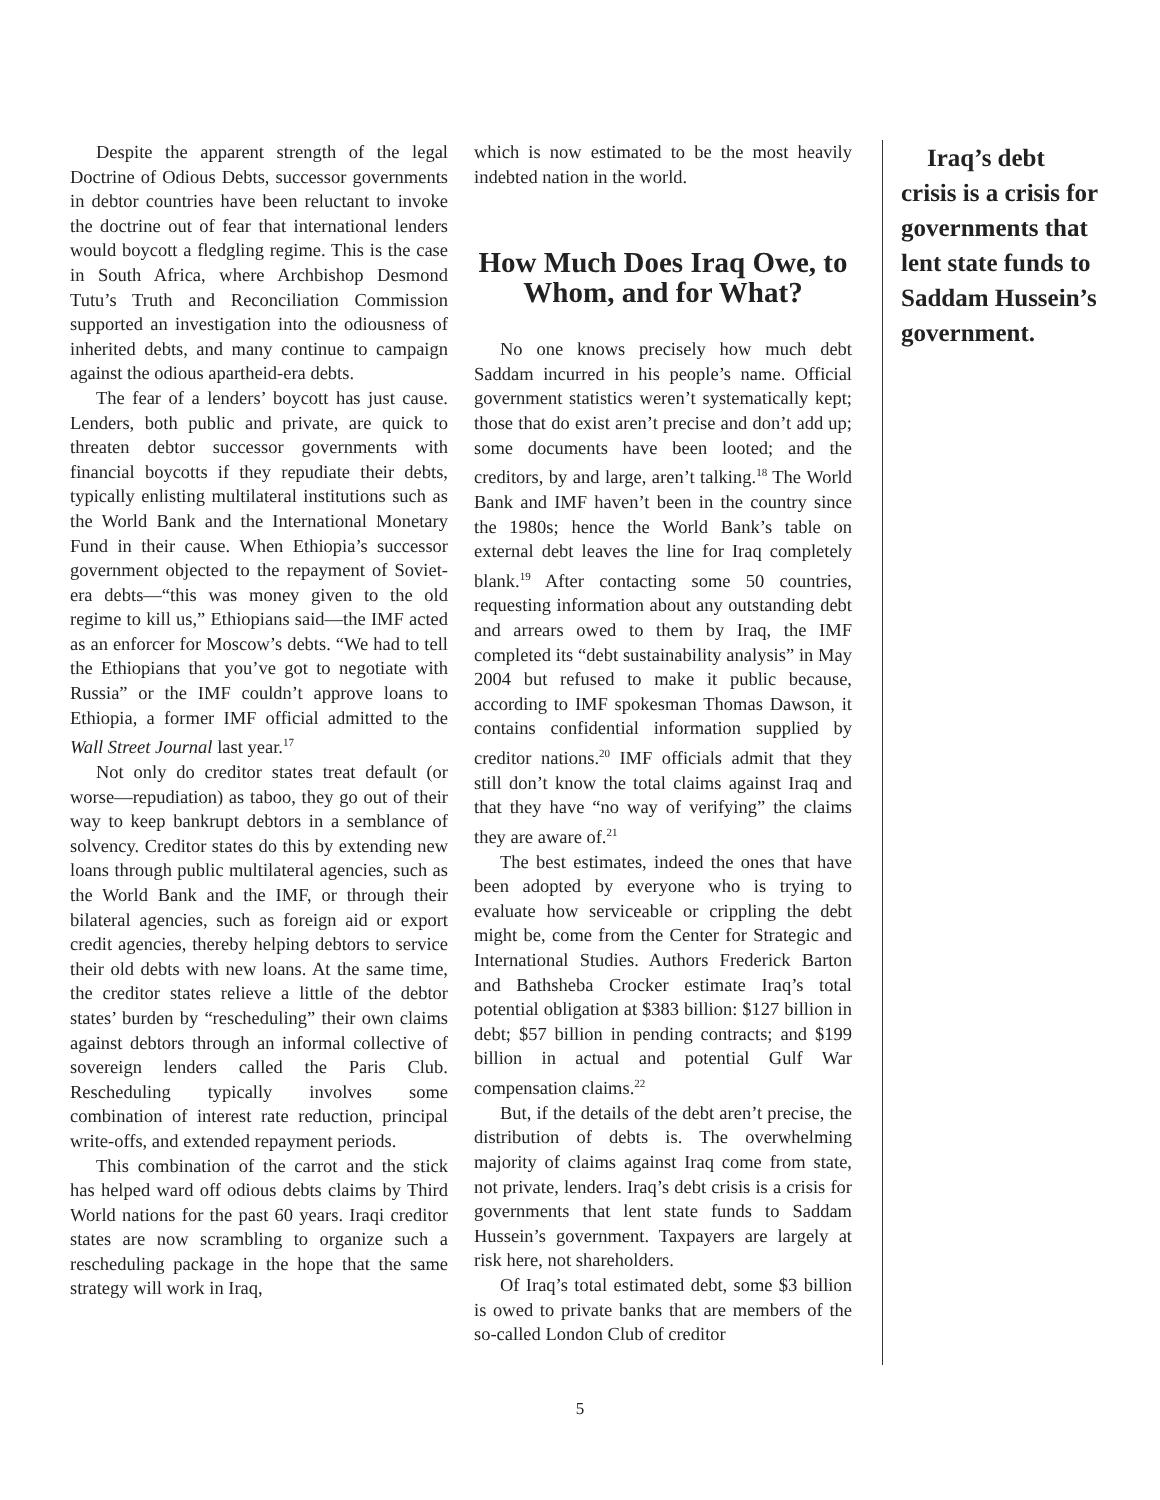Despite the apparent strength of the legal Doctrine of Odious Debts, successor governments in debtor countries have been reluctant to invoke the doctrine out of fear that international lenders would boycott a fledgling regime. This is the case in South Africa, where Archbishop Desmond Tutu’s Truth and Reconciliation Commission supported an investigation into the odiousness of inherited debts, and many continue to campaign against the odious apartheid-era debts.
The fear of a lenders’ boycott has just cause. Lenders, both public and private, are quick to threaten debtor successor governments with financial boycotts if they repudiate their debts, typically enlisting multilateral institutions such as the World Bank and the International Monetary Fund in their cause. When Ethiopia’s successor government objected to the repayment of Soviet-era debts—“this was money given to the old regime to kill us,” Ethiopians said—the IMF acted as an enforcer for Moscow’s debts. “We had to tell the Ethiopians that you’ve got to negotiate with Russia” or the IMF couldn’t approve loans to Ethiopia, a former IMF official admitted to the Wall Street Journal last year.<sup>17</sup>
Not only do creditor states treat default (or worse—repudiation) as taboo, they go out of their way to keep bankrupt debtors in a semblance of solvency. Creditor states do this by extending new loans through public multilateral agencies, such as the World Bank and the IMF, or through their bilateral agencies, such as foreign aid or export credit agencies, thereby helping debtors to service their old debts with new loans. At the same time, the creditor states relieve a little of the debtor states’ burden by “rescheduling” their own claims against debtors through an informal collective of sovereign lenders called the Paris Club. Rescheduling typically involves some combination of interest rate reduction, principal write-offs, and extended repayment periods.
This combination of the carrot and the stick has helped ward off odious debts claims by Third World nations for the past 60 years. Iraqi creditor states are now scrambling to organize such a rescheduling package in the hope that the same strategy will work in Iraq,
which is now estimated to be the most heavily indebted nation in the world.
How Much Does Iraq Owe, to Whom, and for What?
No one knows precisely how much debt Saddam incurred in his people’s name. Official government statistics weren’t systematically kept; those that do exist aren’t precise and don’t add up; some documents have been looted; and the creditors, by and large, aren’t talking.<sup>18</sup> The World Bank and IMF haven’t been in the country since the 1980s; hence the World Bank’s table on external debt leaves the line for Iraq completely blank.<sup>19</sup> After contacting some 50 countries, requesting information about any outstanding debt and arrears owed to them by Iraq, the IMF completed its “debt sustainability analysis” in May 2004 but refused to make it public because, according to IMF spokesman Thomas Dawson, it contains confidential information supplied by creditor nations.<sup>20</sup> IMF officials admit that they still don’t know the total claims against Iraq and that they have “no way of verifying” the claims they are aware of.<sup>21</sup>
The best estimates, indeed the ones that have been adopted by everyone who is trying to evaluate how serviceable or crippling the debt might be, come from the Center for Strategic and International Studies. Authors Frederick Barton and Bathsheba Crocker estimate Iraq’s total potential obligation at $383 billion: $127 billion in debt; $57 billion in pending contracts; and $199 billion in actual and potential Gulf War compensation claims.<sup>22</sup>
But, if the details of the debt aren’t precise, the distribution of debts is. The overwhelming majority of claims against Iraq come from state, not private, lenders. Iraq’s debt crisis is a crisis for governments that lent state funds to Saddam Hussein’s government. Taxpayers are largely at risk here, not shareholders.
Of Iraq’s total estimated debt, some $3 billion is owed to private banks that are members of the so-called London Club of creditor
Iraq’s debt crisis is a crisis for governments that lent state funds to Saddam Hussein’s government.
5